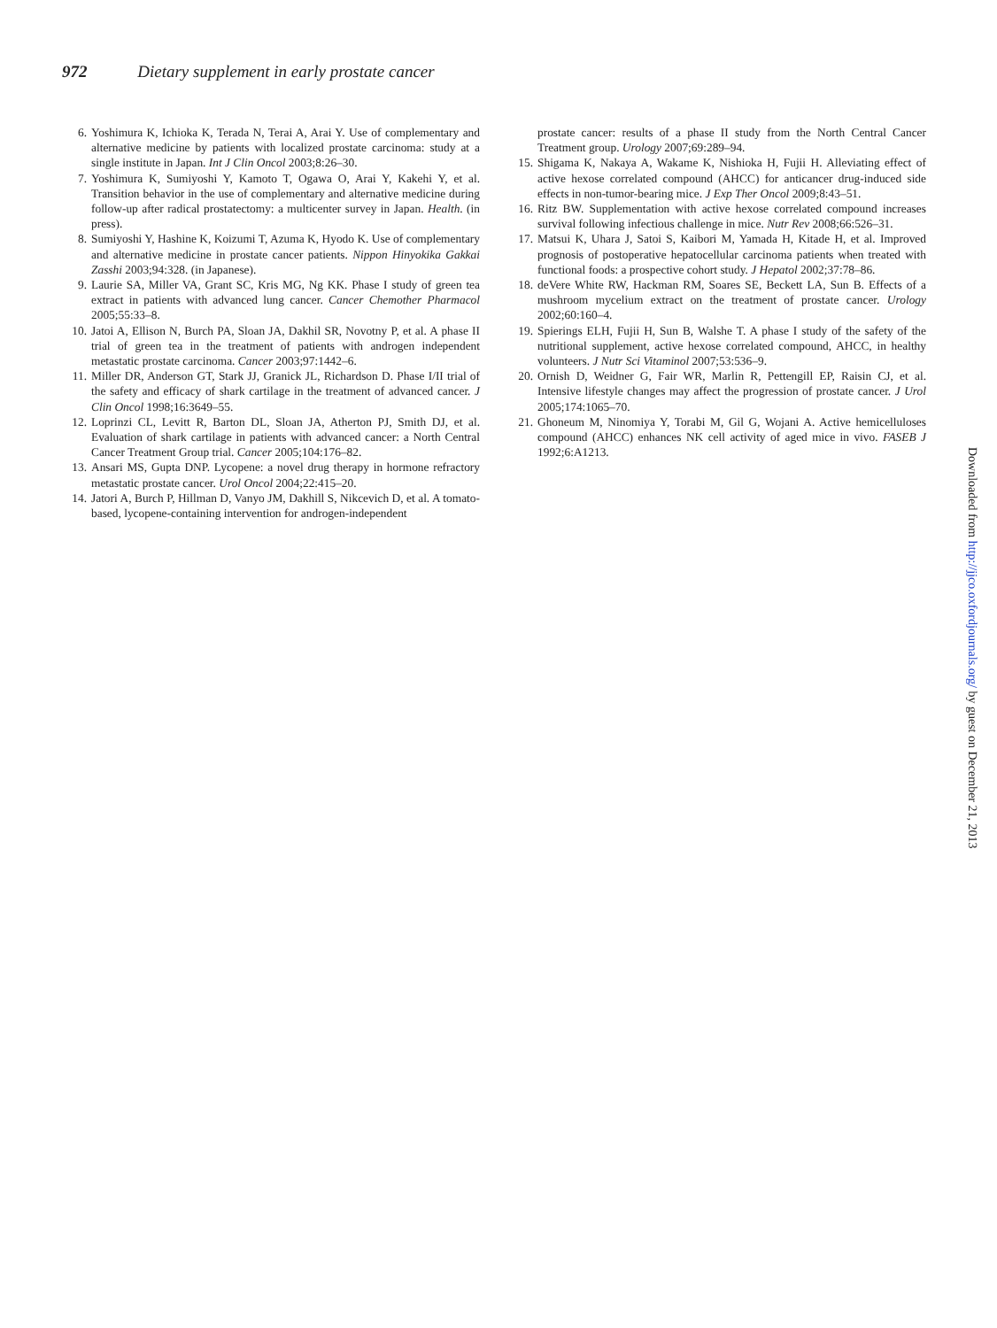972 Dietary supplement in early prostate cancer
6. Yoshimura K, Ichioka K, Terada N, Terai A, Arai Y. Use of complementary and alternative medicine by patients with localized prostate carcinoma: study at a single institute in Japan. Int J Clin Oncol 2003;8:26–30.
7. Yoshimura K, Sumiyoshi Y, Kamoto T, Ogawa O, Arai Y, Kakehi Y, et al. Transition behavior in the use of complementary and alternative medicine during follow-up after radical prostatectomy: a multicenter survey in Japan. Health. (in press).
8. Sumiyoshi Y, Hashine K, Koizumi T, Azuma K, Hyodo K. Use of complementary and alternative medicine in prostate cancer patients. Nippon Hinyokika Gakkai Zasshi 2003;94:328. (in Japanese).
9. Laurie SA, Miller VA, Grant SC, Kris MG, Ng KK. Phase I study of green tea extract in patients with advanced lung cancer. Cancer Chemother Pharmacol 2005;55:33–8.
10. Jatoi A, Ellison N, Burch PA, Sloan JA, Dakhil SR, Novotny P, et al. A phase II trial of green tea in the treatment of patients with androgen independent metastatic prostate carcinoma. Cancer 2003;97:1442–6.
11. Miller DR, Anderson GT, Stark JJ, Granick JL, Richardson D. Phase I/II trial of the safety and efficacy of shark cartilage in the treatment of advanced cancer. J Clin Oncol 1998;16:3649–55.
12. Loprinzi CL, Levitt R, Barton DL, Sloan JA, Atherton PJ, Smith DJ, et al. Evaluation of shark cartilage in patients with advanced cancer: a North Central Cancer Treatment Group trial. Cancer 2005;104:176–82.
13. Ansari MS, Gupta DNP. Lycopene: a novel drug therapy in hormone refractory metastatic prostate cancer. Urol Oncol 2004;22:415–20.
14. Jatori A, Burch P, Hillman D, Vanyo JM, Dakhill S, Nikcevich D, et al. A tomato-based, lycopene-containing intervention for androgen-independent
prostate cancer: results of a phase II study from the North Central Cancer Treatment group. Urology 2007;69:289–94.
15. Shigama K, Nakaya A, Wakame K, Nishioka H, Fujii H. Alleviating effect of active hexose correlated compound (AHCC) for anticancer drug-induced side effects in non-tumor-bearing mice. J Exp Ther Oncol 2009;8:43–51.
16. Ritz BW. Supplementation with active hexose correlated compound increases survival following infectious challenge in mice. Nutr Rev 2008;66:526–31.
17. Matsui K, Uhara J, Satoi S, Kaibori M, Yamada H, Kitade H, et al. Improved prognosis of postoperative hepatocellular carcinoma patients when treated with functional foods: a prospective cohort study. J Hepatol 2002;37:78–86.
18. deVere White RW, Hackman RM, Soares SE, Beckett LA, Sun B. Effects of a mushroom mycelium extract on the treatment of prostate cancer. Urology 2002;60:160–4.
19. Spierings ELH, Fujii H, Sun B, Walshe T. A phase I study of the safety of the nutritional supplement, active hexose correlated compound, AHCC, in healthy volunteers. J Nutr Sci Vitaminol 2007;53:536–9.
20. Ornish D, Weidner G, Fair WR, Marlin R, Pettengill EP, Raisin CJ, et al. Intensive lifestyle changes may affect the progression of prostate cancer. J Urol 2005;174:1065–70.
21. Ghoneum M, Ninomiya Y, Torabi M, Gil G, Wojani A. Active hemicelluloses compound (AHCC) enhances NK cell activity of aged mice in vivo. FASEB J 1992;6:A1213.
Downloaded from http://jjco.oxfordjournals.org/ by guest on December 21, 2013